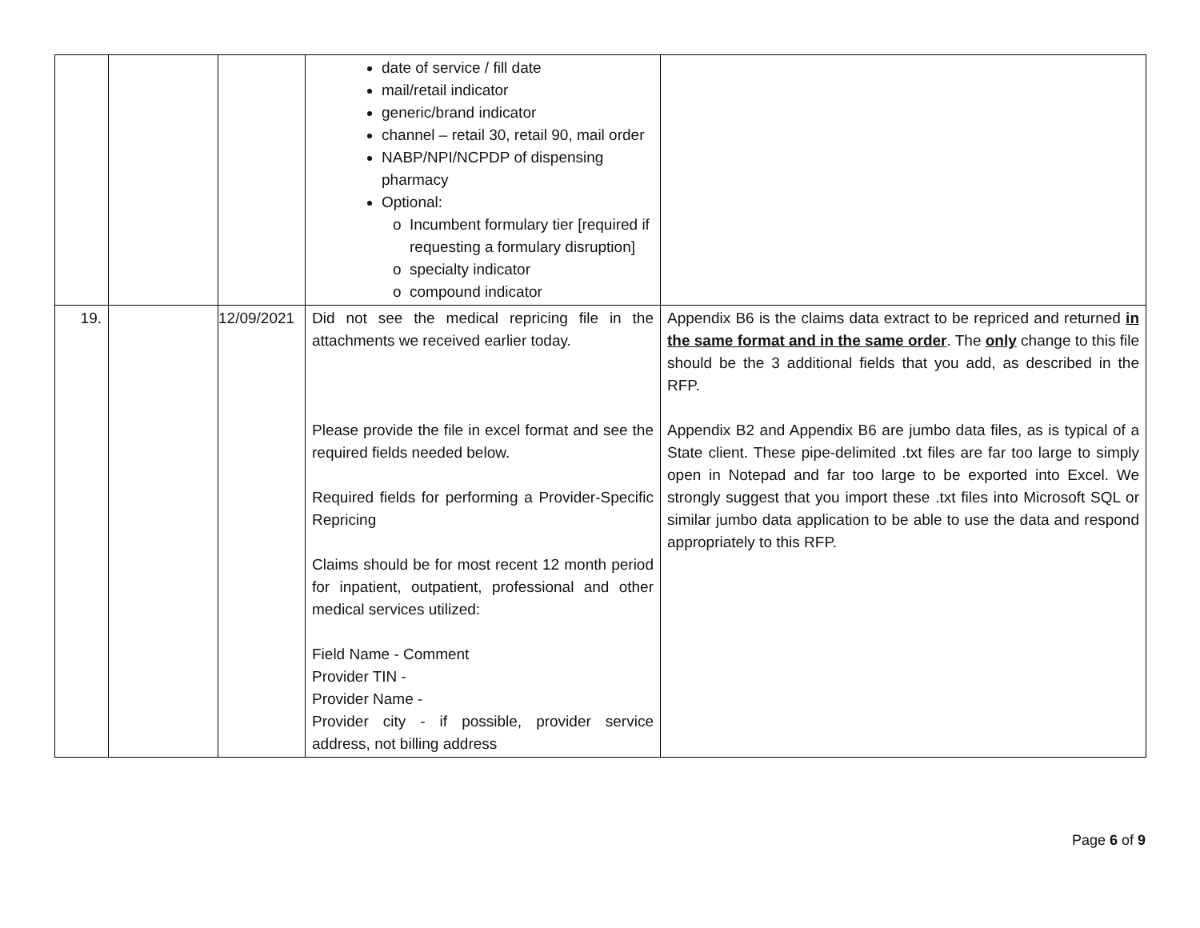| | | | date of service / fill date mail/retail indicator generic/brand indicator channel – retail 30, retail 90, mail order NABP/NPI/NCPDP of dispensing pharmacy Optional: Incumbent formulary tier [required if requesting a formulary disruption] specialty indicator compound indicator | |
| 19. | | 12/09/2021 | Did not see the medical repricing file in the attachments we received earlier today. Please provide the file in excel format and see the required fields needed below. Required fields for performing a Provider-Specific Repricing Claims should be for most recent 12 month period for inpatient, outpatient, professional and other medical services utilized: Field Name - Comment Provider TIN - Provider Name - Provider city - if possible, provider service address, not billing address | Appendix B6 is the claims data extract to be repriced and returned in the same format and in the same order . The only change to this file should be the 3 additional fields that you add, as described in the RFP. Appendix B2 and Appendix B6 are jumbo data files, as is typical of a State client. These pipe-delimited .txt files are far too large to simply open in Notepad and far too large to be exported into Excel. We strongly suggest that you import these .txt files into Microsoft SQL or similar jumbo data application to be able to use the data and respond appropriately to this RFP. |
Page 6 of 9